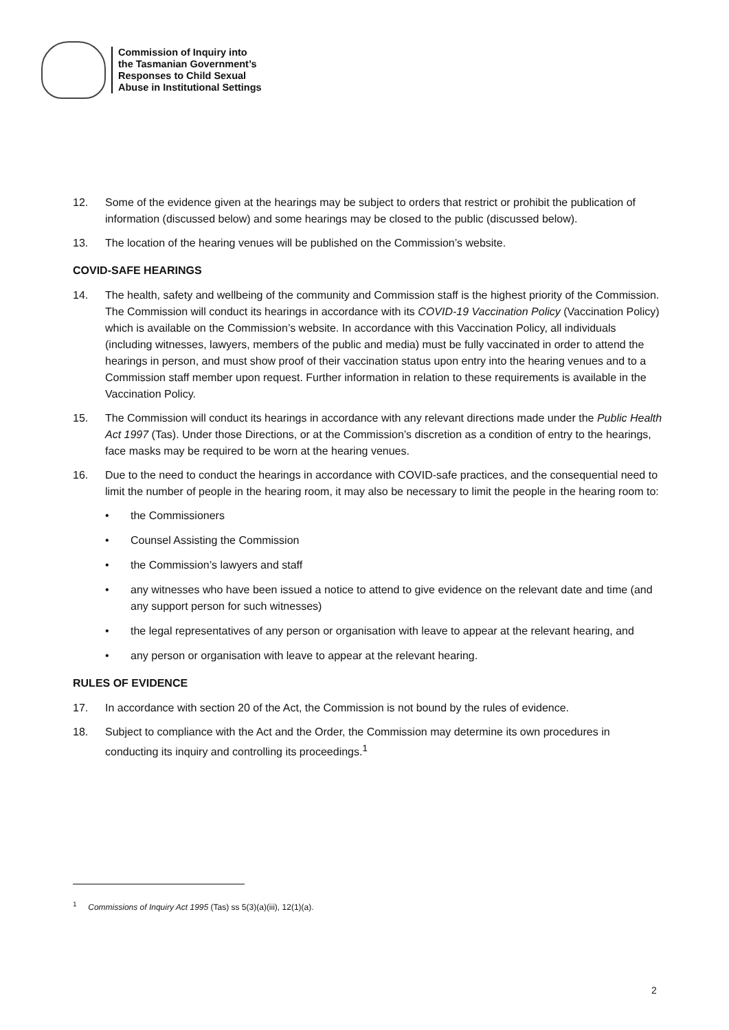Commission of Inquiry into
the Tasmanian Government’s
Responses to Child Sexual
Abuse in Institutional Settings
12. Some of the evidence given at the hearings may be subject to orders that restrict or prohibit the publication of information (discussed below) and some hearings may be closed to the public (discussed below).
13. The location of the hearing venues will be published on the Commission’s website.
COVID-SAFE HEARINGS
14. The health, safety and wellbeing of the community and Commission staff is the highest priority of the Commission. The Commission will conduct its hearings in accordance with its COVID-19 Vaccination Policy (Vaccination Policy) which is available on the Commission’s website. In accordance with this Vaccination Policy, all individuals (including witnesses, lawyers, members of the public and media) must be fully vaccinated in order to attend the hearings in person, and must show proof of their vaccination status upon entry into the hearing venues and to a Commission staff member upon request. Further information in relation to these requirements is available in the Vaccination Policy.
15. The Commission will conduct its hearings in accordance with any relevant directions made under the Public Health Act 1997 (Tas). Under those Directions, or at the Commission’s discretion as a condition of entry to the hearings, face masks may be required to be worn at the hearing venues.
16. Due to the need to conduct the hearings in accordance with COVID-safe practices, and the consequential need to limit the number of people in the hearing room, it may also be necessary to limit the people in the hearing room to:
• the Commissioners
• Counsel Assisting the Commission
• the Commission’s lawyers and staff
• any witnesses who have been issued a notice to attend to give evidence on the relevant date and time (and any support person for such witnesses)
• the legal representatives of any person or organisation with leave to appear at the relevant hearing, and
• any person or organisation with leave to appear at the relevant hearing.
RULES OF EVIDENCE
17. In accordance with section 20 of the Act, the Commission is not bound by the rules of evidence.
18. Subject to compliance with the Act and the Order, the Commission may determine its own procedures in conducting its inquiry and controlling its proceedings.<sup>1</sup>
<sup>1</sup> Commissions of Inquiry Act 1995 (Tas) ss 5(3)(a)(iii), 12(1)(a).
2